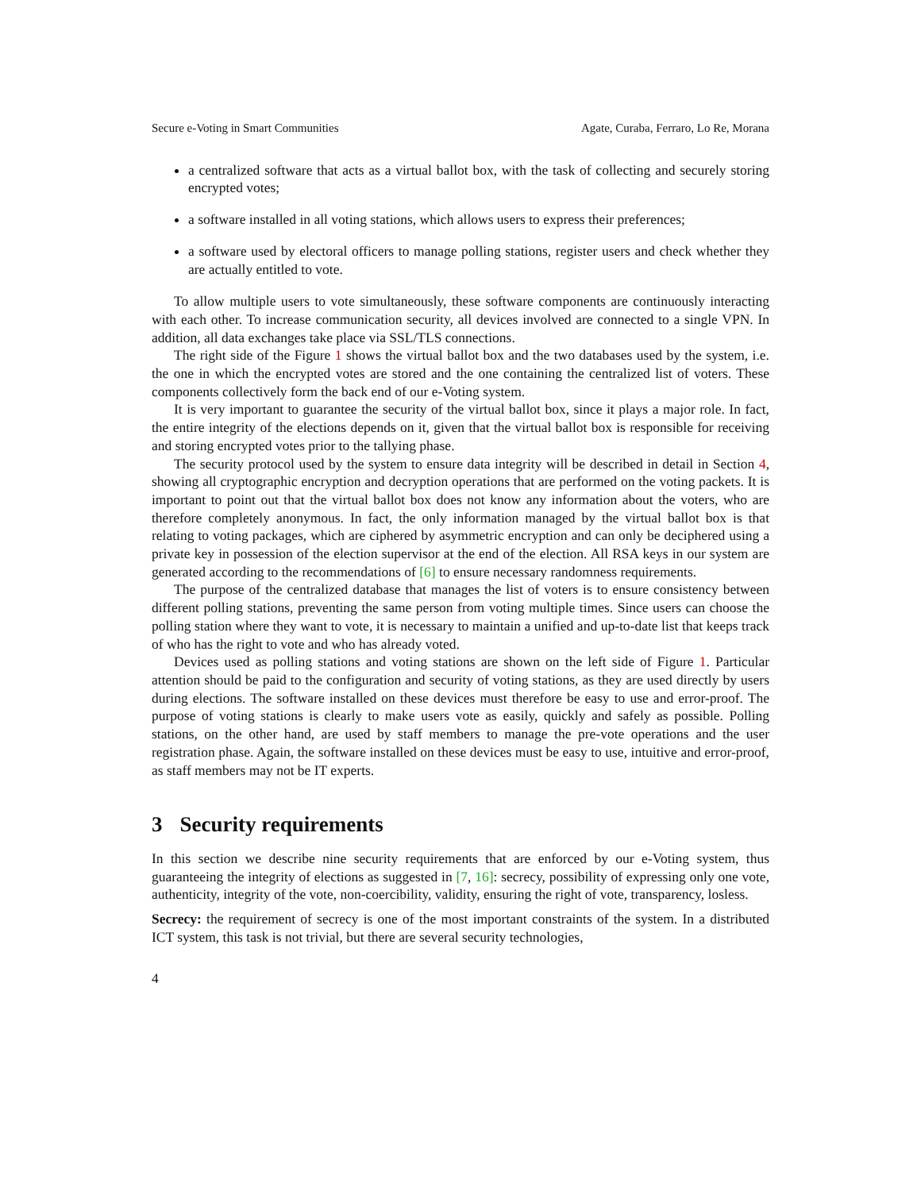Secure e-Voting in Smart Communities Agate, Curaba, Ferraro, Lo Re, Morana
a centralized software that acts as a virtual ballot box, with the task of collecting and securely storing encrypted votes;
a software installed in all voting stations, which allows users to express their preferences;
a software used by electoral officers to manage polling stations, register users and check whether they are actually entitled to vote.
To allow multiple users to vote simultaneously, these software components are continuously interacting with each other. To increase communication security, all devices involved are connected to a single VPN. In addition, all data exchanges take place via SSL/TLS connections.
The right side of the Figure 1 shows the virtual ballot box and the two databases used by the system, i.e. the one in which the encrypted votes are stored and the one containing the centralized list of voters. These components collectively form the back end of our e-Voting system.
It is very important to guarantee the security of the virtual ballot box, since it plays a major role. In fact, the entire integrity of the elections depends on it, given that the virtual ballot box is responsible for receiving and storing encrypted votes prior to the tallying phase.
The security protocol used by the system to ensure data integrity will be described in detail in Section 4, showing all cryptographic encryption and decryption operations that are performed on the voting packets. It is important to point out that the virtual ballot box does not know any information about the voters, who are therefore completely anonymous. In fact, the only information managed by the virtual ballot box is that relating to voting packages, which are ciphered by asymmetric encryption and can only be deciphered using a private key in possession of the election supervisor at the end of the election. All RSA keys in our system are generated according to the recommendations of [6] to ensure necessary randomness requirements.
The purpose of the centralized database that manages the list of voters is to ensure consistency between different polling stations, preventing the same person from voting multiple times. Since users can choose the polling station where they want to vote, it is necessary to maintain a unified and up-to-date list that keeps track of who has the right to vote and who has already voted.
Devices used as polling stations and voting stations are shown on the left side of Figure 1. Particular attention should be paid to the configuration and security of voting stations, as they are used directly by users during elections. The software installed on these devices must therefore be easy to use and error-proof. The purpose of voting stations is clearly to make users vote as easily, quickly and safely as possible. Polling stations, on the other hand, are used by staff members to manage the pre-vote operations and the user registration phase. Again, the software installed on these devices must be easy to use, intuitive and error-proof, as staff members may not be IT experts.
3 Security requirements
In this section we describe nine security requirements that are enforced by our e-Voting system, thus guaranteeing the integrity of elections as suggested in [7, 16]: secrecy, possibility of expressing only one vote, authenticity, integrity of the vote, non-coercibility, validity, ensuring the right of vote, transparency, losless.
Secrecy: the requirement of secrecy is one of the most important constraints of the system. In a distributed ICT system, this task is not trivial, but there are several security technologies,
4